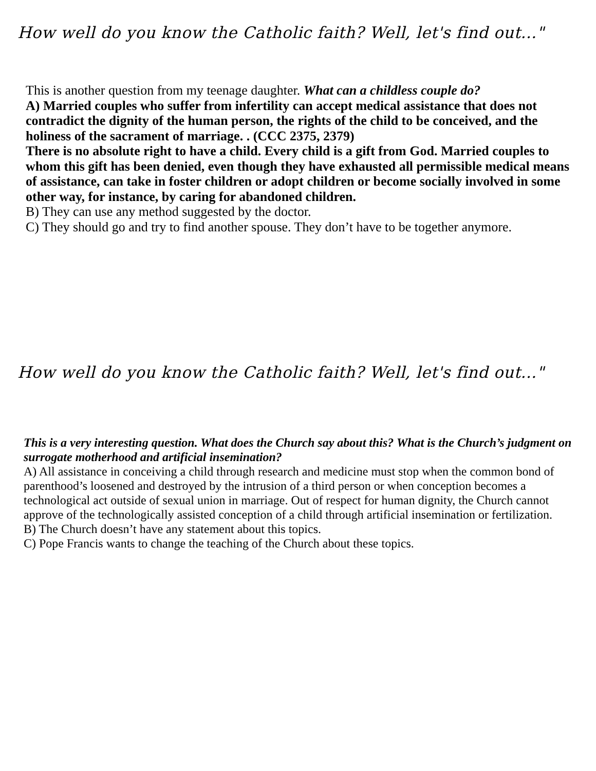How well do you know the Catholic faith? Well, let's find out..."
This is another question from my teenage daughter. What can a childless couple do?
A) Married couples who suffer from infertility can accept medical assistance that does not contradict the dignity of the human person, the rights of the child to be conceived, and the holiness of the sacrament of marriage. . (CCC 2375, 2379)
There is no absolute right to have a child. Every child is a gift from God. Married couples to whom this gift has been denied, even though they have exhausted all permissible medical means of assistance, can take in foster children or adopt children or become socially involved in some other way, for instance, by caring for abandoned children.
B) They can use any method suggested by the doctor.
C) They should go and try to find another spouse. They don’t have to be together anymore.
How well do you know the Catholic faith? Well, let's find out..."
This is a very interesting question. What does the Church say about this? What is the Church’s judgment on surrogate motherhood and artificial insemination?
A) All assistance in conceiving a child through research and medicine must stop when the common bond of parenthood’s loosened and destroyed by the intrusion of a third person or when conception becomes a technological act outside of sexual union in marriage. Out of respect for human dignity, the Church cannot approve of the technologically assisted conception of a child through artificial insemination or fertilization.
B) The Church doesn’t have any statement about this topics.
C) Pope Francis wants to change the teaching of the Church about these topics.